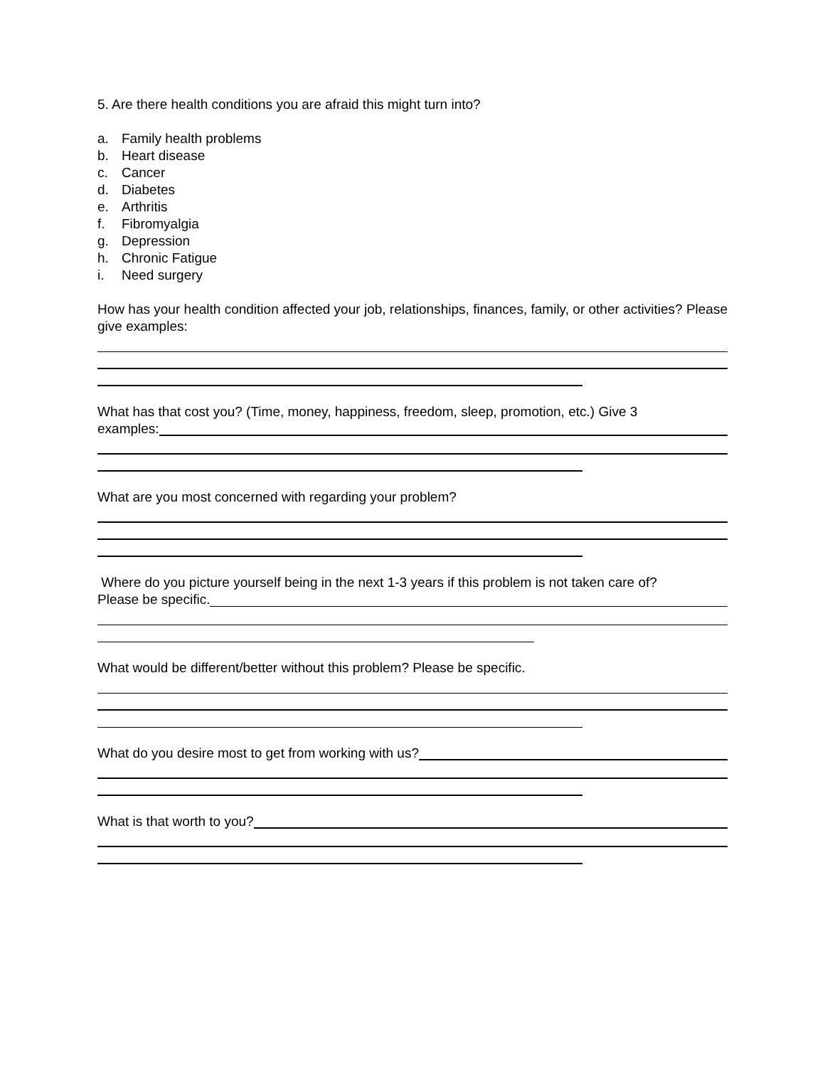5. Are there health conditions you are afraid this might turn into?
a. Family health problems
b. Heart disease
c. Cancer
d. Diabetes
e. Arthritis
f. Fibromyalgia
g. Depression
h. Chronic Fatigue
i. Need surgery
How has your health condition affected your job, relationships, finances, family, or other activities? Please give examples:
What has that cost you? (Time, money, happiness, freedom, sleep, promotion, etc.) Give 3
examples:
What are you most concerned with regarding your problem?
Where do you picture yourself being in the next 1-3 years if this problem is not taken care of?
Please be specific.
What would be different/better without this problem? Please be specific.
What do you desire most to get from working with us?
What is that worth to you?